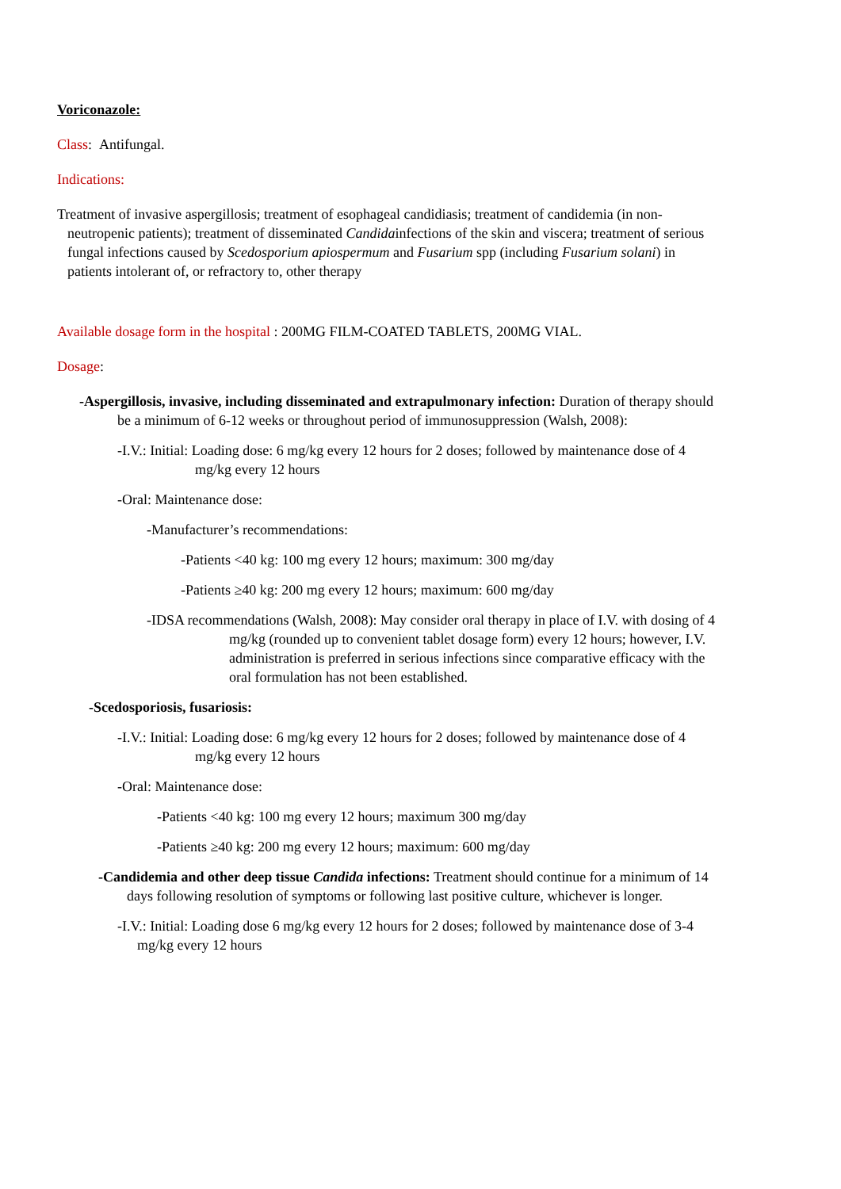Voriconazole:
Class: Antifungal.
Indications:
Treatment of invasive aspergillosis; treatment of esophageal candidiasis; treatment of candidemia (in non-neutropenic patients); treatment of disseminated Candidainfections of the skin and viscera; treatment of serious fungal infections caused by Scedosporium apiospermum and Fusarium spp (including Fusarium solani) in patients intolerant of, or refractory to, other therapy
Available dosage form in the hospital : 200MG FILM-COATED TABLETS, 200MG VIAL.
Dosage:
-Aspergillosis, invasive, including disseminated and extrapulmonary infection: Duration of therapy should be a minimum of 6-12 weeks or throughout period of immunosuppression (Walsh, 2008):
-I.V.: Initial: Loading dose: 6 mg/kg every 12 hours for 2 doses; followed by maintenance dose of 4 mg/kg every 12 hours
-Oral: Maintenance dose:
-Manufacturer’s recommendations:
-Patients <40 kg: 100 mg every 12 hours; maximum: 300 mg/day
-Patients ≥40 kg: 200 mg every 12 hours; maximum: 600 mg/day
-IDSA recommendations (Walsh, 2008): May consider oral therapy in place of I.V. with dosing of 4 mg/kg (rounded up to convenient tablet dosage form) every 12 hours; however, I.V. administration is preferred in serious infections since comparative efficacy with the oral formulation has not been established.
-Scedosporiosis, fusariosis:
-I.V.: Initial: Loading dose: 6 mg/kg every 12 hours for 2 doses; followed by maintenance dose of 4 mg/kg every 12 hours
-Oral: Maintenance dose:
-Patients <40 kg: 100 mg every 12 hours; maximum 300 mg/day
-Patients ≥40 kg: 200 mg every 12 hours; maximum: 600 mg/day
-Candidemia and other deep tissue Candida infections: Treatment should continue for a minimum of 14 days following resolution of symptoms or following last positive culture, whichever is longer.
-I.V.: Initial: Loading dose 6 mg/kg every 12 hours for 2 doses; followed by maintenance dose of 3-4 mg/kg every 12 hours